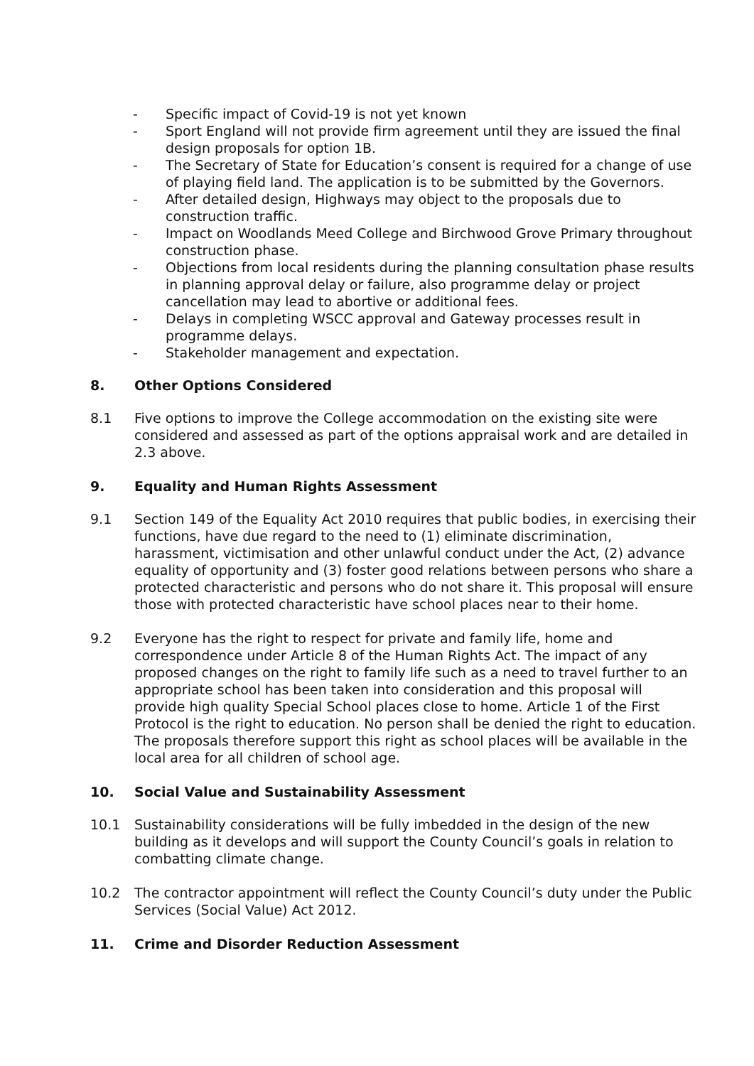- Specific impact of Covid-19 is not yet known
- Sport England will not provide firm agreement until they are issued the final design proposals for option 1B.
- The Secretary of State for Education’s consent is required for a change of use of playing field land. The application is to be submitted by the Governors.
- After detailed design, Highways may object to the proposals due to construction traffic.
- Impact on Woodlands Meed College and Birchwood Grove Primary throughout construction phase.
- Objections from local residents during the planning consultation phase results in planning approval delay or failure, also programme delay or project cancellation may lead to abortive or additional fees.
- Delays in completing WSCC approval and Gateway processes result in programme delays.
- Stakeholder management and expectation.
8. Other Options Considered
8.1 Five options to improve the College accommodation on the existing site were considered and assessed as part of the options appraisal work and are detailed in 2.3 above.
9. Equality and Human Rights Assessment
9.1 Section 149 of the Equality Act 2010 requires that public bodies, in exercising their functions, have due regard to the need to (1) eliminate discrimination, harassment, victimisation and other unlawful conduct under the Act, (2) advance equality of opportunity and (3) foster good relations between persons who share a protected characteristic and persons who do not share it. This proposal will ensure those with protected characteristic have school places near to their home.
9.2 Everyone has the right to respect for private and family life, home and correspondence under Article 8 of the Human Rights Act. The impact of any proposed changes on the right to family life such as a need to travel further to an appropriate school has been taken into consideration and this proposal will provide high quality Special School places close to home. Article 1 of the First Protocol is the right to education. No person shall be denied the right to education. The proposals therefore support this right as school places will be available in the local area for all children of school age.
10. Social Value and Sustainability Assessment
10.1 Sustainability considerations will be fully imbedded in the design of the new building as it develops and will support the County Council’s goals in relation to combatting climate change.
10.2 The contractor appointment will reflect the County Council’s duty under the Public Services (Social Value) Act 2012.
11. Crime and Disorder Reduction Assessment